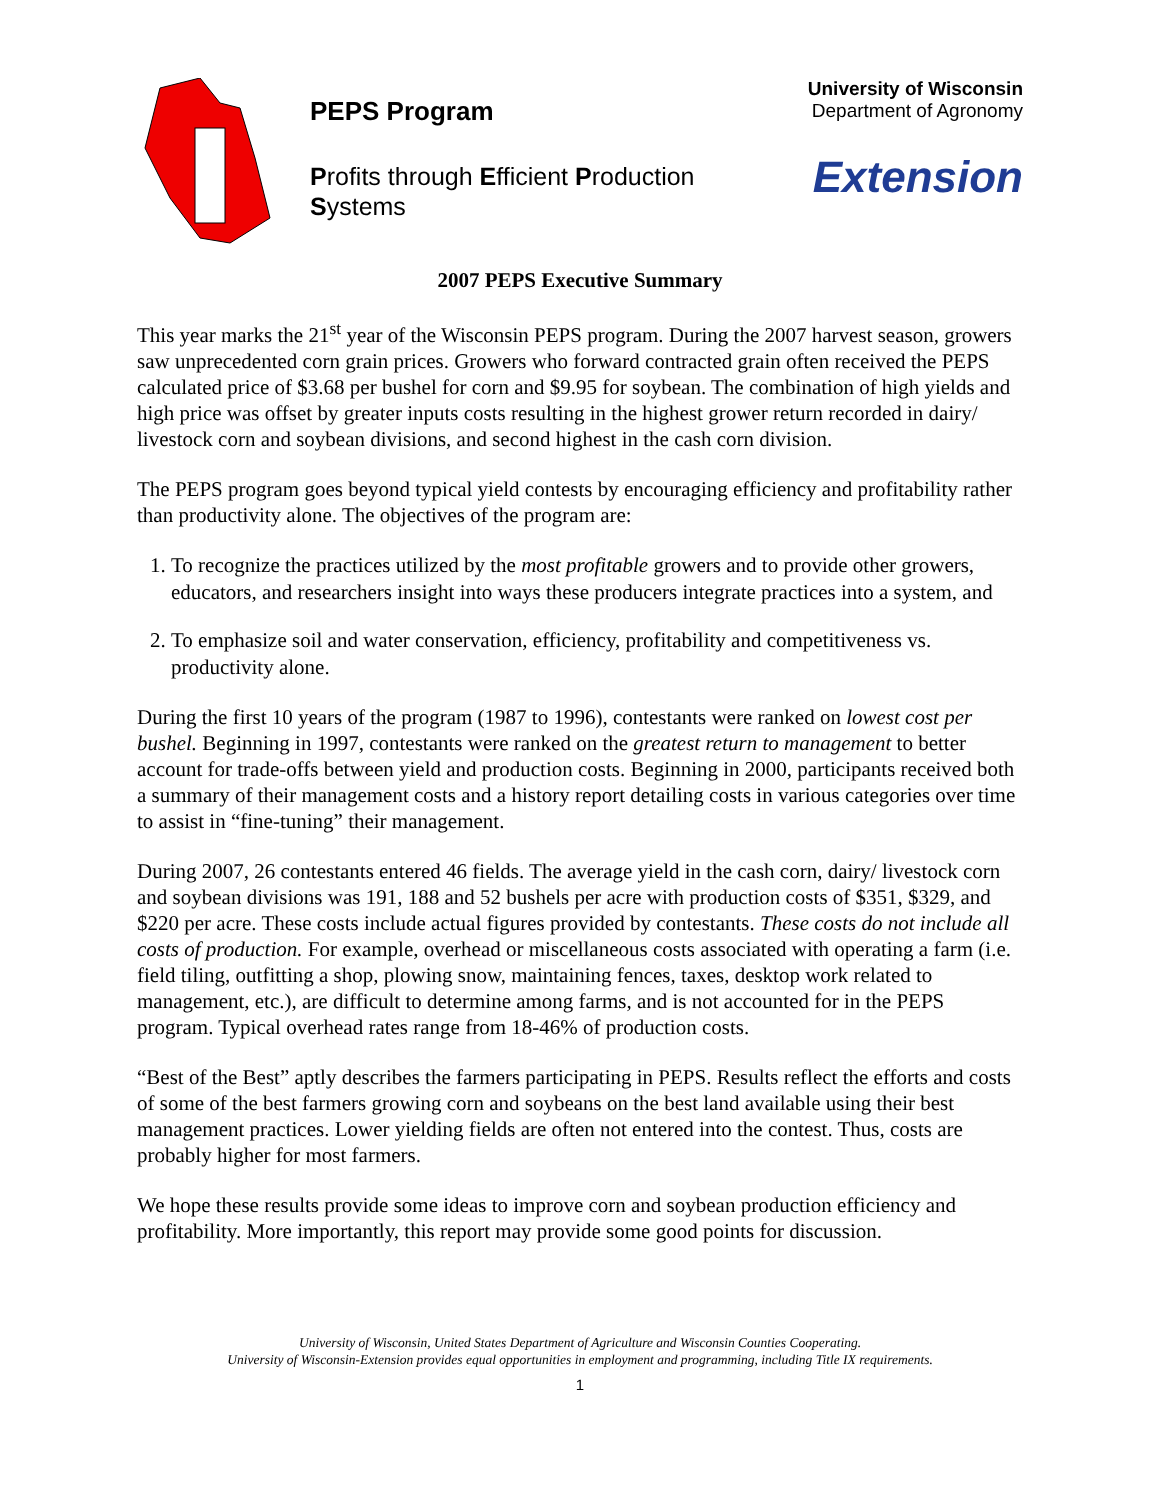PEPS Program
Profits through Efficient Production Systems
University of Wisconsin
Department of Agronomy
Extension
2007 PEPS Executive Summary
This year marks the 21<sup>st</sup> year of the Wisconsin PEPS program. During the 2007 harvest season, growers saw unprecedented corn grain prices. Growers who forward contracted grain often received the PEPS calculated price of $3.68 per bushel for corn and $9.95 for soybean. The combination of high yields and high price was offset by greater inputs costs resulting in the highest grower return recorded in dairy/ livestock corn and soybean divisions, and second highest in the cash corn division.
The PEPS program goes beyond typical yield contests by encouraging efficiency and profitability rather than productivity alone. The objectives of the program are:
1. To recognize the practices utilized by the most profitable growers and to provide other growers, educators, and researchers insight into ways these producers integrate practices into a system, and
2. To emphasize soil and water conservation, efficiency, profitability and competitiveness vs. productivity alone.
During the first 10 years of the program (1987 to 1996), contestants were ranked on lowest cost per bushel. Beginning in 1997, contestants were ranked on the greatest return to management to better account for trade-offs between yield and production costs. Beginning in 2000, participants received both a summary of their management costs and a history report detailing costs in various categories over time to assist in “fine-tuning” their management.
During 2007, 26 contestants entered 46 fields. The average yield in the cash corn, dairy/ livestock corn and soybean divisions was 191, 188 and 52 bushels per acre with production costs of $351, $329, and $220 per acre. These costs include actual figures provided by contestants. These costs do not include all costs of production. For example, overhead or miscellaneous costs associated with operating a farm (i.e. field tiling, outfitting a shop, plowing snow, maintaining fences, taxes, desktop work related to management, etc.), are difficult to determine among farms, and is not accounted for in the PEPS program. Typical overhead rates range from 18-46% of production costs.
“Best of the Best” aptly describes the farmers participating in PEPS. Results reflect the efforts and costs of some of the best farmers growing corn and soybeans on the best land available using their best management practices. Lower yielding fields are often not entered into the contest. Thus, costs are probably higher for most farmers.
We hope these results provide some ideas to improve corn and soybean production efficiency and profitability. More importantly, this report may provide some good points for discussion.
University of Wisconsin, United States Department of Agriculture and Wisconsin Counties Cooperating.
University of Wisconsin-Extension provides equal opportunities in employment and programming, including Title IX requirements.
1